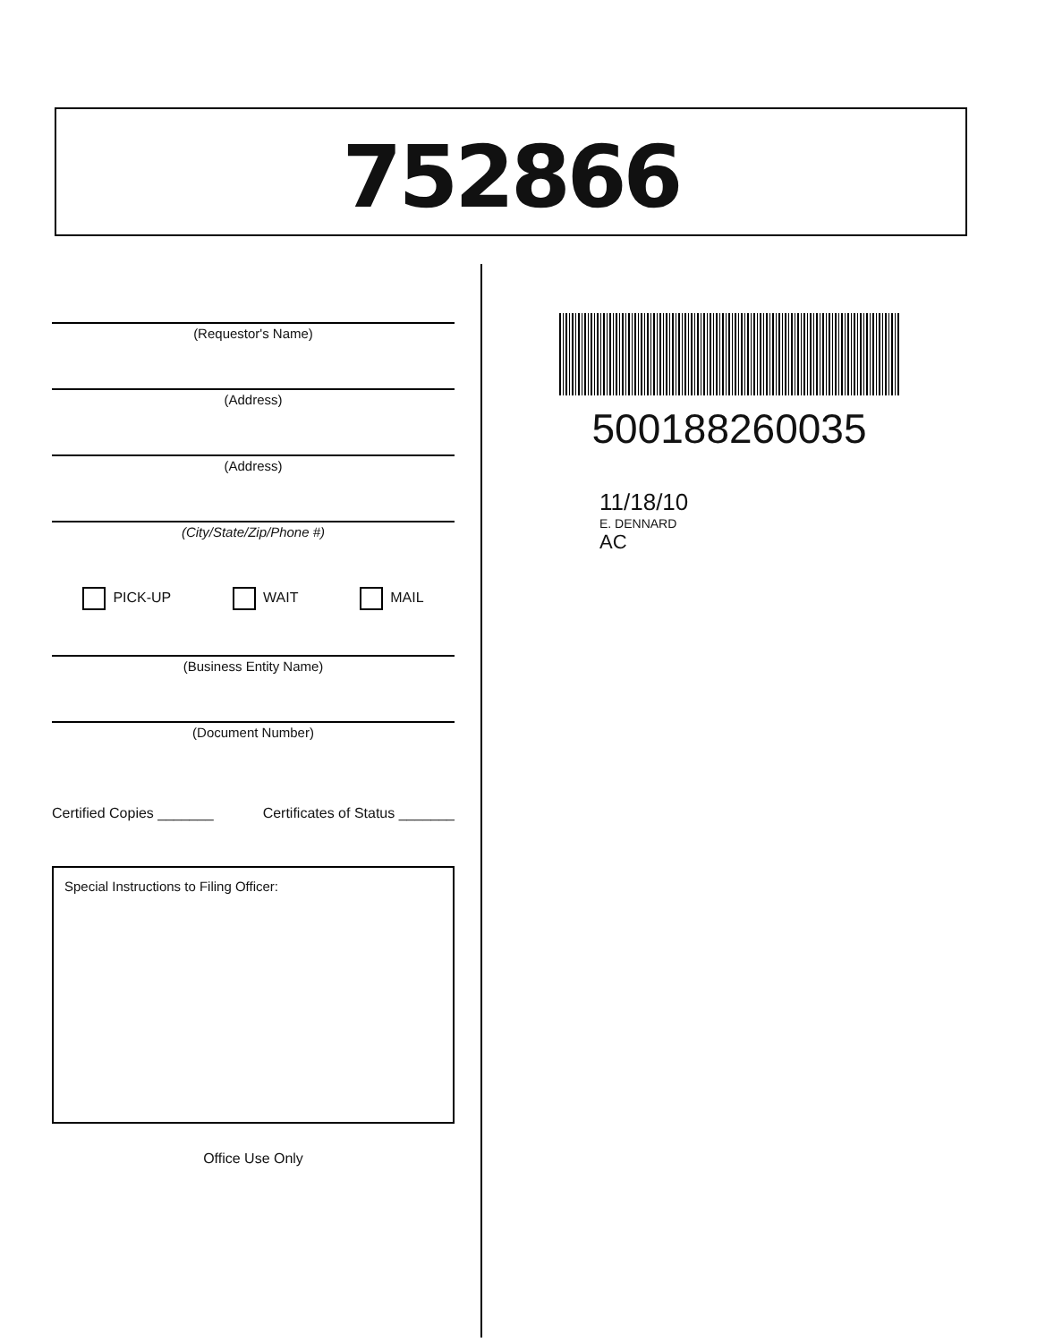752866
(Requestor's Name)
(Address)
(Address)
(City/State/Zip/Phone #)
PICK-UP WAIT MAIL
(Business Entity Name)
(Document Number)
Certified Copies _______ Certificates of Status _______
Special Instructions to Filing Officer:
Office Use Only
500188260035
11/18/10
E. DENNARD
AC